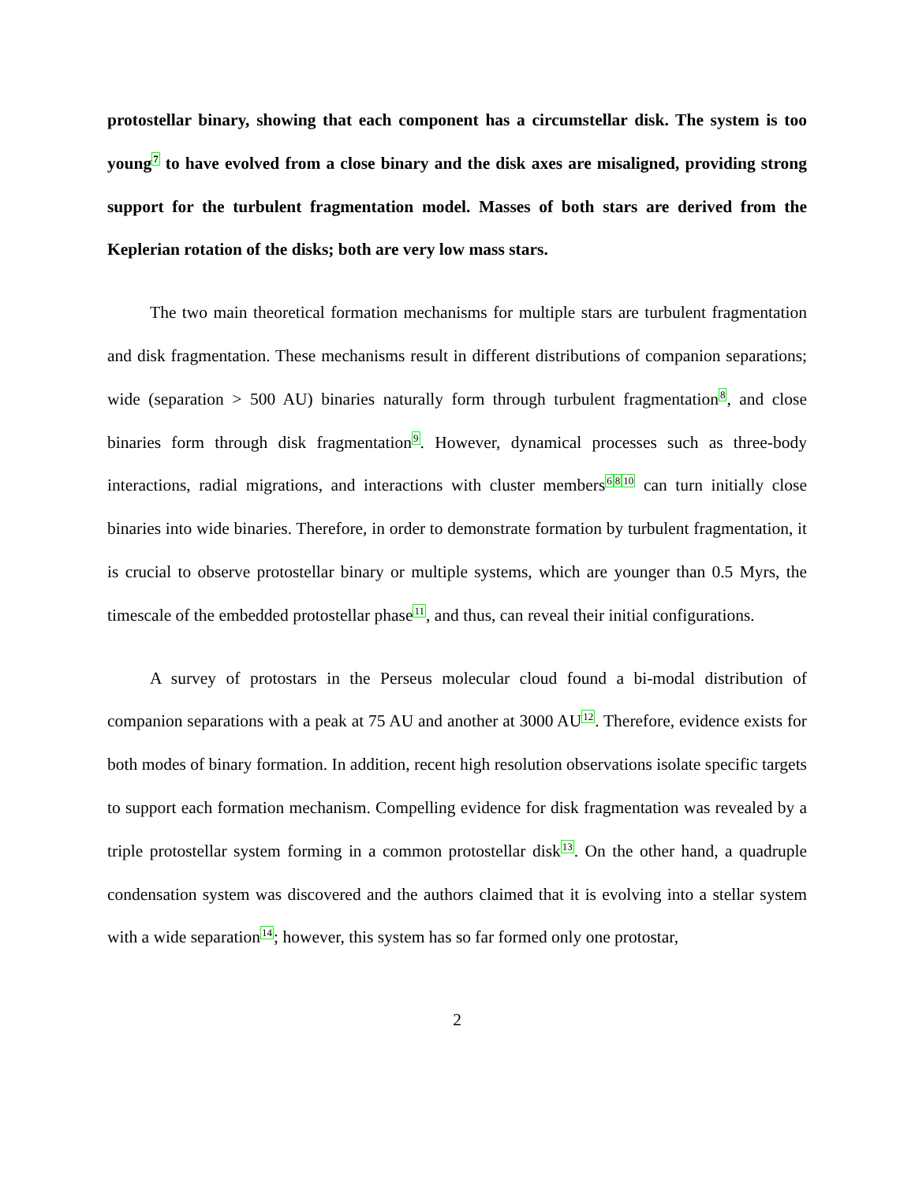protostellar binary, showing that each component has a circumstellar disk. The system is too young<sup>7</sup> to have evolved from a close binary and the disk axes are misaligned, providing strong support for the turbulent fragmentation model. Masses of both stars are derived from the Keplerian rotation of the disks; both are very low mass stars.
The two main theoretical formation mechanisms for multiple stars are turbulent fragmentation and disk fragmentation. These mechanisms result in different distributions of companion separations; wide (separation > 500 AU) binaries naturally form through turbulent fragmentation<sup>8</sup>, and close binaries form through disk fragmentation<sup>9</sup>. However, dynamical processes such as three-body interactions, radial migrations, and interactions with cluster members<sup>6</sup><sup>8</sup><sup>10</sup> can turn initially close binaries into wide binaries. Therefore, in order to demonstrate formation by turbulent fragmentation, it is crucial to observe protostellar binary or multiple systems, which are younger than 0.5 Myrs, the timescale of the embedded protostellar phase<sup>11</sup>, and thus, can reveal their initial configurations.
A survey of protostars in the Perseus molecular cloud found a bi-modal distribution of companion separations with a peak at 75 AU and another at 3000 AU<sup>12</sup>. Therefore, evidence exists for both modes of binary formation. In addition, recent high resolution observations isolate specific targets to support each formation mechanism. Compelling evidence for disk fragmentation was revealed by a triple protostellar system forming in a common protostellar disk<sup>13</sup>. On the other hand, a quadruple condensation system was discovered and the authors claimed that it is evolving into a stellar system with a wide separation<sup>14</sup>; however, this system has so far formed only one protostar,
2